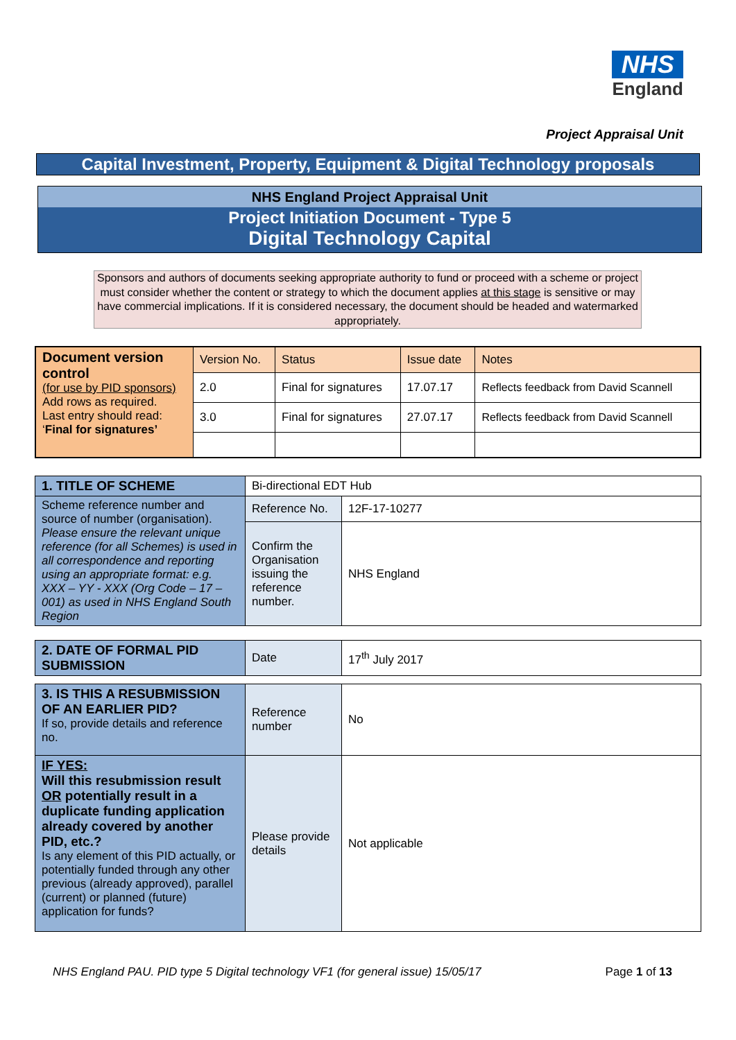NHS
England
Project Appraisal Unit
Capital Investment, Property, Equipment & Digital Technology proposals
NHS England Project Appraisal Unit
Project Initiation Document - Type 5
Digital Technology Capital
Sponsors and authors of documents seeking appropriate authority to fund or proceed with a scheme or project must consider whether the content or strategy to which the document applies at this stage is sensitive or may have commercial implications. If it is considered necessary, the document should be headed and watermarked appropriately.
| Document version control (for use by PID sponsors) Add rows as required. Last entry should read: ‘ Final for signatures’ | Version No. | Status | Issue date | Notes |
| | 2.0 | Final for signatures | 17.07.17 | Reflects feedback from David Scannell |
| | 3.0 | Final for signatures | 27.07.17 | Reflects feedback from David Scannell |
| 1. TITLE OF SCHEME | Bi-directional EDT Hub | |
| Scheme reference number and source of number (organisation). Please ensure the relevant unique reference (for all Schemes) is used in all correspondence and reporting using an appropriate format: e.g. XXX – YY - XXX (Org Code – 17 – 001) as used in NHS England South Region | Reference No. | 12F-17-10277 |
| | Confirm the Organisation issuing the reference number. | NHS England |
| 2. DATE OF FORMAL PID SUBMISSION | Date | 17<sup>th</sup> July 2017 |
| 3. IS THIS A RESUBMISSION OF AN EARLIER PID? If so, provide details and reference no. | Reference number | No |
| IF YES: Will this resubmission result OR potentially result in a duplicate funding application already covered by another PID, etc.? Is any element of this PID actually, or potentially funded through any other previous (already approved), parallel (current) or planned (future) application for funds? | Please provide details | Not applicable |
NHS England PAU. PID type 5 Digital technology VF1 (for general issue) 15/05/17 Page 1 of 13